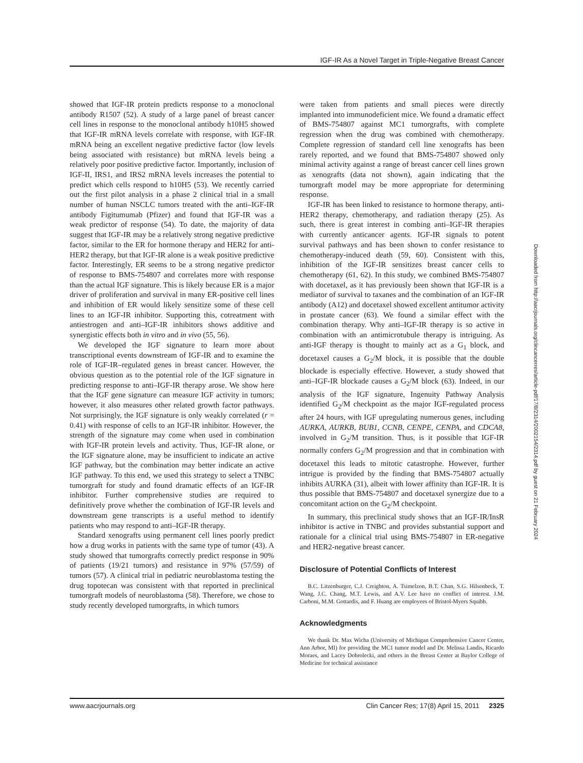IGF-IR As a Novel Target in Triple-Negative Breast Cancer
showed that IGF-IR protein predicts response to a monoclonal antibody R1507 (52). A study of a large panel of breast cancer cell lines in response to the monoclonal antibody h10H5 showed that IGF-IR mRNA levels correlate with response, with IGF-IR mRNA being an excellent negative predictive factor (low levels being associated with resistance) but mRNA levels being a relatively poor positive predictive factor. Importantly, inclusion of IGF-II, IRS1, and IRS2 mRNA levels increases the potential to predict which cells respond to h10H5 (53). We recently carried out the first pilot analysis in a phase 2 clinical trial in a small number of human NSCLC tumors treated with the anti–IGF-IR antibody Figitumumab (Pfizer) and found that IGF-IR was a weak predictor of response (54). To date, the majority of data suggest that IGF-IR may be a relatively strong negative predictive factor, similar to the ER for hormone therapy and HER2 for anti-HER2 therapy, but that IGF-IR alone is a weak positive predictive factor. Interestingly, ER seems to be a strong negative predictor of response to BMS-754807 and correlates more with response than the actual IGF signature. This is likely because ER is a major driver of proliferation and survival in many ER-positive cell lines and inhibition of ER would likely sensitize some of these cell lines to an IGF-IR inhibitor. Supporting this, cotreatment with antiestrogen and anti–IGF-IR inhibitors shows additive and synergistic effects both in vitro and in vivo (55, 56).
We developed the IGF signature to learn more about transcriptional events downstream of IGF-IR and to examine the role of IGF-IR–regulated genes in breast cancer. However, the obvious question as to the potential role of the IGF signature in predicting response to anti–IGF-IR therapy arose. We show here that the IGF gene signature can measure IGF activity in tumors; however, it also measures other related growth factor pathways. Not surprisingly, the IGF signature is only weakly correlated (r = 0.41) with response of cells to an IGF-IR inhibitor. However, the strength of the signature may come when used in combination with IGF-IR protein levels and activity. Thus, IGF-IR alone, or the IGF signature alone, may be insufficient to indicate an active IGF pathway, but the combination may better indicate an active IGF pathway. To this end, we used this strategy to select a TNBC tumorgraft for study and found dramatic effects of an IGF-IR inhibitor. Further comprehensive studies are required to definitively prove whether the combination of IGF-IR levels and downstream gene transcripts is a useful method to identify patients who may respond to anti–IGF-IR therapy.
Standard xenografts using permanent cell lines poorly predict how a drug works in patients with the same type of tumor (43). A study showed that tumorgrafts correctly predict response in 90% of patients (19/21 tumors) and resistance in 97% (57/59) of tumors (57). A clinical trial in pediatric neuroblastoma testing the drug topotecan was consistent with that reported in preclinical tumorgraft models of neuroblastoma (58). Therefore, we chose to study recently developed tumorgrafts, in which tumors
were taken from patients and small pieces were directly implanted into immunodeficient mice. We found a dramatic effect of BMS-754807 against MC1 tumorgrafts, with complete regression when the drug was combined with chemotherapy. Complete regression of standard cell line xenografts has been rarely reported, and we found that BMS-754807 showed only minimal activity against a range of breast cancer cell lines grown as xenografts (data not shown), again indicating that the tumorgraft model may be more appropriate for determining response.
IGF-IR has been linked to resistance to hormone therapy, anti-HER2 therapy, chemotherapy, and radiation therapy (25). As such, there is great interest in combing anti–IGF-IR therapies with currently anticancer agents. IGF-IR signals to potent survival pathways and has been shown to confer resistance to chemotherapy-induced death (59, 60). Consistent with this, inhibition of the IGF-IR sensitizes breast cancer cells to chemotherapy (61, 62). In this study, we combined BMS-754807 with docetaxel, as it has previously been shown that IGF-IR is a mediator of survival to taxanes and the combination of an IGF-IR antibody (A12) and docetaxel showed excellent antitumor activity in prostate cancer (63). We found a similar effect with the combination therapy. Why anti–IGF-IR therapy is so active in combination with an antimicrotubule therapy is intriguing. As anti-IGF therapy is thought to mainly act as a G<sub>1</sub> block, and docetaxel causes a G<sub>2</sub>/M block, it is possible that the double blockade is especially effective. However, a study showed that anti–IGF-IR blockade causes a G<sub>2</sub>/M block (63). Indeed, in our analysis of the IGF signature, Ingenuity Pathway Analysis identified G<sub>2</sub>/M checkpoint as the major IGF-regulated process after 24 hours, with IGF upregulating numerous genes, including AURKA, AURKB, BUB1, CCNB, CENPE, CENPA, and CDCA8, involved in G<sub>2</sub>/M transition. Thus, is it possible that IGF-IR normally confers G<sub>2</sub>/M progression and that in combination with docetaxel this leads to mitotic catastrophe. However, further intrigue is provided by the finding that BMS-754807 actually inhibits AURKA (31), albeit with lower affinity than IGF-IR. It is thus possible that BMS-754807 and docetaxel synergize due to a concomitant action on the G<sub>2</sub>/M checkpoint.
In summary, this preclinical study shows that an IGF-IR/InsR inhibitor is active in TNBC and provides substantial support and rationale for a clinical trial using BMS-754807 in ER-negative and HER2-negative breast cancer.
Disclosure of Potential Conflicts of Interest
B.C. Litzenburger, C.J. Creighton, A. Tsimelzon, B.T. Chan, S.G. Hilsenbeck, T. Wang, J.C. Chang, M.T. Lewis, and A.V. Lee have no conflict of interest. J.M. Carboni, M.M. Gottardis, and F. Huang are employees of Bristol-Myers Squibb.
Acknowledgments
We thank Dr. Max Wicha (University of Michigan Comprehensive Cancer Center, Ann Arbor, MI) for providing the MC1 tumor model and Dr. Melissa Landis, Ricardo Moraes, and Lacey Dobrolecki, and others in the Breast Center at Baylor College of Medicine for technical assistance
Downloaded from http://aacrjournals.org/clincancerres/article-pdf/17/8/2314/2002154/2314.pdf by guest on 21 February 2024
www.aacrjournals.org Clin Cancer Res; 17(8) April 15, 2011 2325